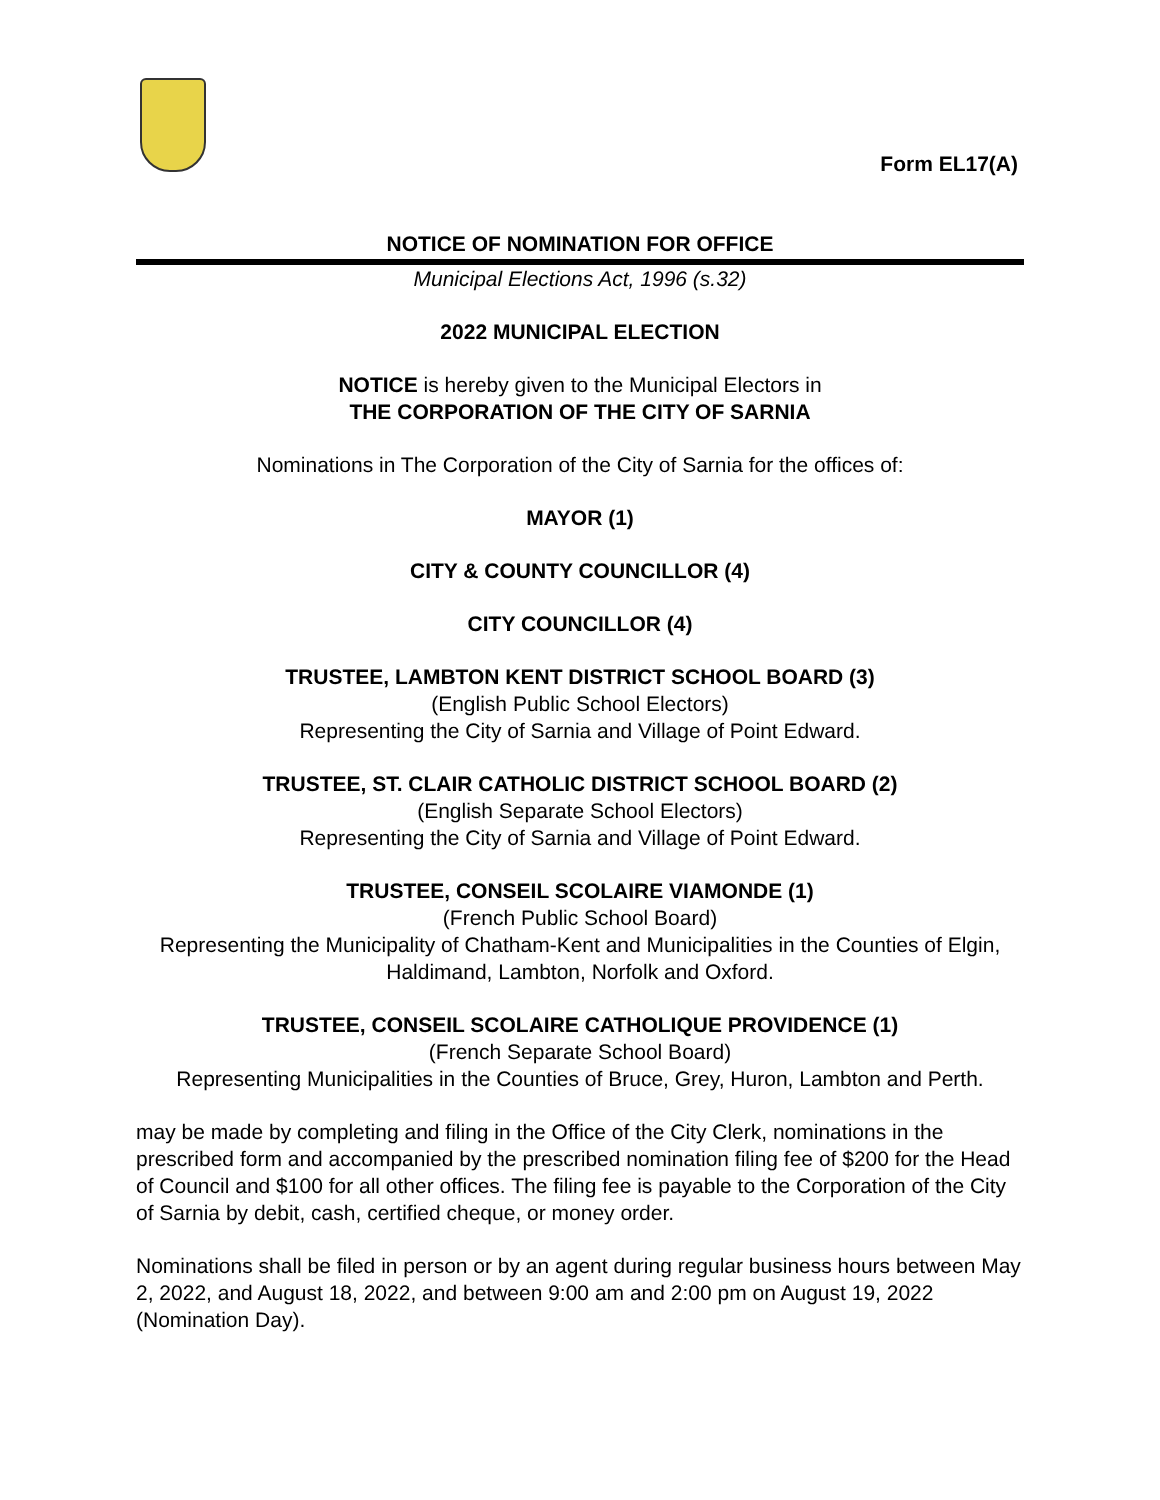Form EL17(A)
NOTICE OF NOMINATION FOR OFFICE
Municipal Elections Act, 1996 (s.32)
2022 MUNICIPAL ELECTION
NOTICE is hereby given to the Municipal Electors in
THE CORPORATION OF THE CITY OF SARNIA
Nominations in The Corporation of the City of Sarnia for the offices of:
MAYOR (1)
CITY & COUNTY COUNCILLOR (4)
CITY COUNCILLOR (4)
TRUSTEE, LAMBTON KENT DISTRICT SCHOOL BOARD (3)
(English Public School Electors)
Representing the City of Sarnia and Village of Point Edward.
TRUSTEE, ST. CLAIR CATHOLIC DISTRICT SCHOOL BOARD (2)
(English Separate School Electors)
Representing the City of Sarnia and Village of Point Edward.
TRUSTEE, CONSEIL SCOLAIRE VIAMONDE (1)
(French Public School Board)
Representing the Municipality of Chatham-Kent and Municipalities in the Counties of Elgin, Haldimand, Lambton, Norfolk and Oxford.
TRUSTEE, CONSEIL SCOLAIRE CATHOLIQUE PROVIDENCE (1)
(French Separate School Board)
Representing Municipalities in the Counties of Bruce, Grey, Huron, Lambton and Perth.
may be made by completing and filing in the Office of the City Clerk, nominations in the prescribed form and accompanied by the prescribed nomination filing fee of $200 for the Head of Council and $100 for all other offices. The filing fee is payable to the Corporation of the City of Sarnia by debit, cash, certified cheque, or money order.
Nominations shall be filed in person or by an agent during regular business hours between May 2, 2022, and August 18, 2022, and between 9:00 am and 2:00 pm on August 19, 2022 (Nomination Day).